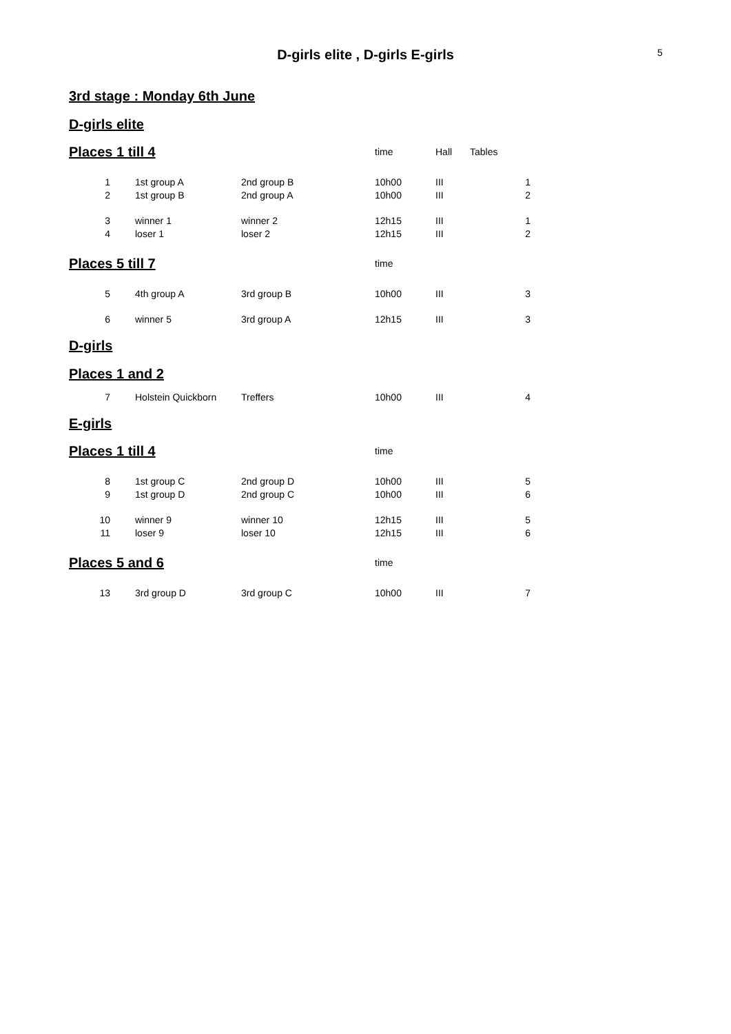D-girls elite , D-girls E-girls
5
3rd stage : Monday 6th June
D-girls elite
| Places 1 till 4 | | | time | Hall | Tables |
| 1 | 1st group A | 2nd group B | 10h00 | III | 1 |
| 2 | 1st group B | 2nd group A | 10h00 | III | 2 |
| 3 | winner 1 | winner 2 | 12h15 | III | 1 |
| 4 | loser 1 | loser 2 | 12h15 | III | 2 |
| Places 5 till 7 | | | time | | |
| 5 | 4th group A | 3rd group B | 10h00 | III | 3 |
| 6 | winner 5 | 3rd group A | 12h15 | III | 3 |
D-girls
Places 1 and 2
| 7 | Holstein Quickborn | Treffers | 10h00 | III | 4 |
E-girls
| Places 1 till 4 | | | time | | |
| 8 | 1st group C | 2nd group D | 10h00 | III | 5 |
| 9 | 1st group D | 2nd group C | 10h00 | III | 6 |
| 10 | winner 9 | winner 10 | 12h15 | III | 5 |
| 11 | loser 9 | loser 10 | 12h15 | III | 6 |
| Places 5 and 6 | | | time | | |
| 13 | 3rd group D | 3rd group C | 10h00 | III | 7 |